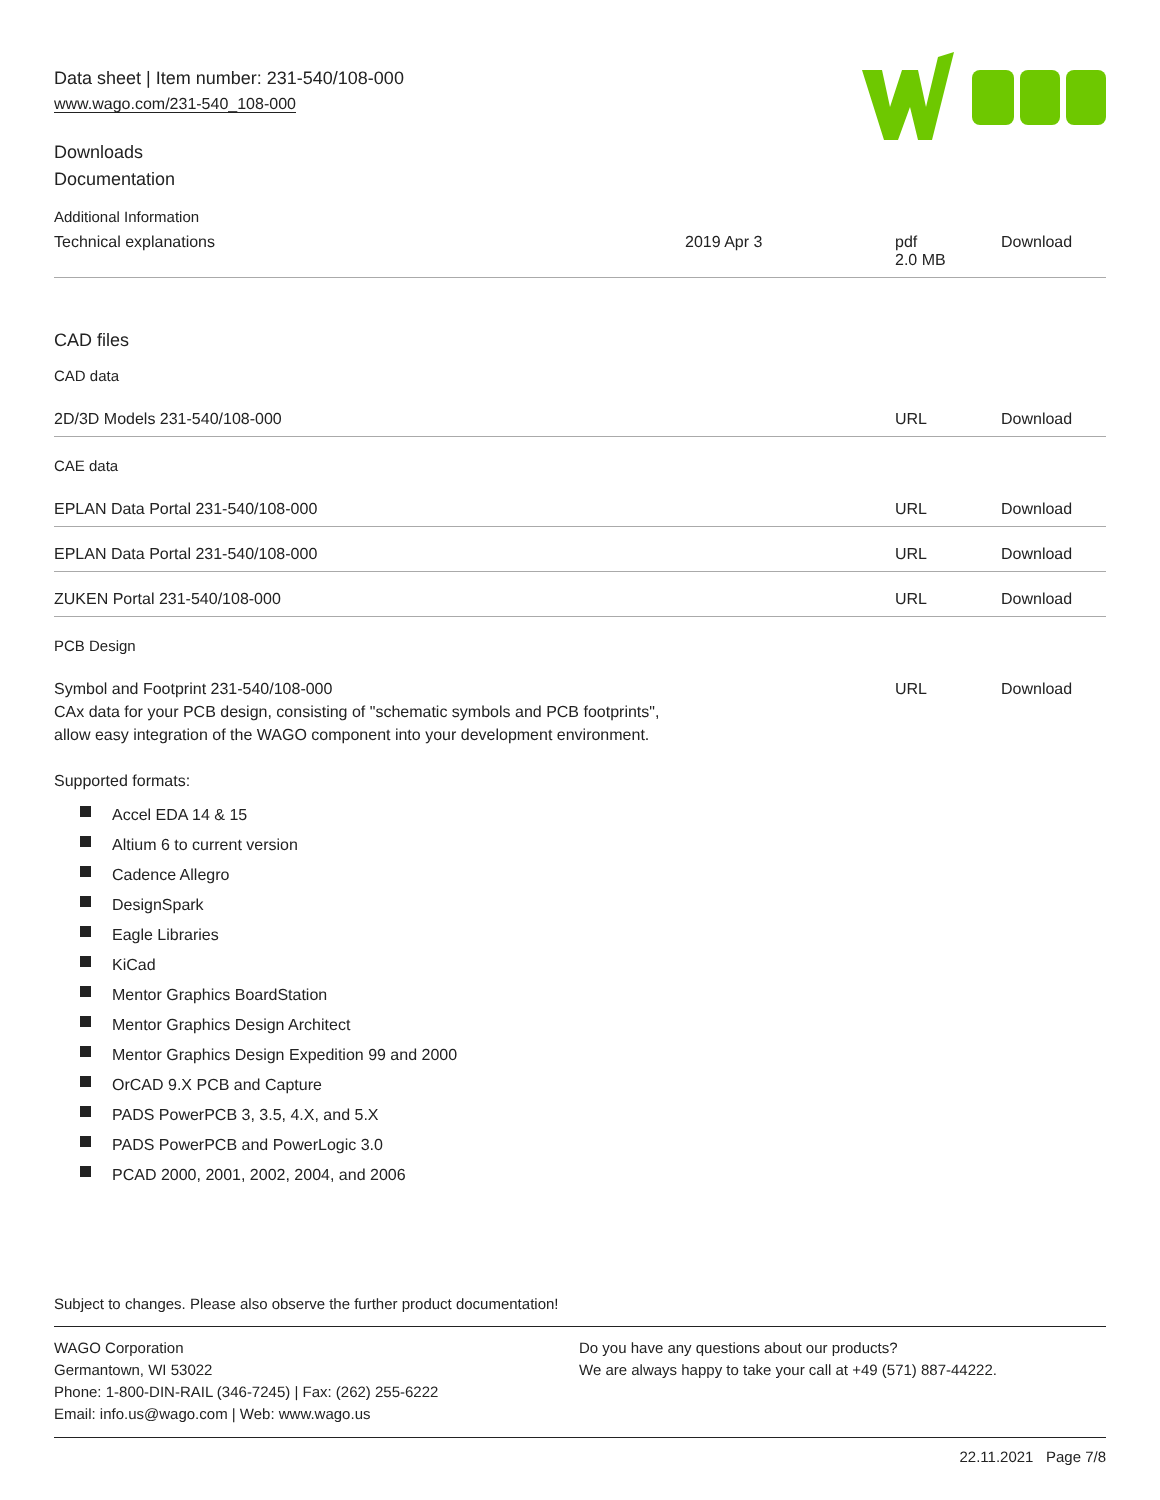Data sheet | Item number: 231-540/108-000
www.wago.com/231-540_108-000
Downloads
Documentation
Additional Information
| Technical explanations | 2019 Apr 3 | pdf 2.0 MB | Download |
CAD files
CAD data
| 2D/3D Models 231-540/108-000 | URL | Download |
CAE data
| EPLAN Data Portal 231-540/108-000 | URL | Download |
| EPLAN Data Portal 231-540/108-000 | URL | Download |
| ZUKEN Portal 231-540/108-000 | URL | Download |
PCB Design
| Symbol and Footprint 231-540/108-000 CAx data for your PCB design, consisting of "schematic symbols and PCB footprints", allow easy integration of the WAGO component into your development environment. | URL | Download |
Supported formats:
Accel EDA 14 & 15
Altium 6 to current version
Cadence Allegro
DesignSpark
Eagle Libraries
KiCad
Mentor Graphics BoardStation
Mentor Graphics Design Architect
Mentor Graphics Design Expedition 99 and 2000
OrCAD 9.X PCB and Capture
PADS PowerPCB 3, 3.5, 4.X, and 5.X
PADS PowerPCB and PowerLogic 3.0
PCAD 2000, 2001, 2002, 2004, and 2006
Subject to changes. Please also observe the further product documentation!
WAGO Corporation
Germantown, WI 53022
Phone: 1-800-DIN-RAIL (346-7245) | Fax: (262) 255-6222
Email: info.us@wago.com | Web: www.wago.us
Do you have any questions about our products?
We are always happy to take your call at +49 (571) 887-44222.
22.11.2021 Page 7/8